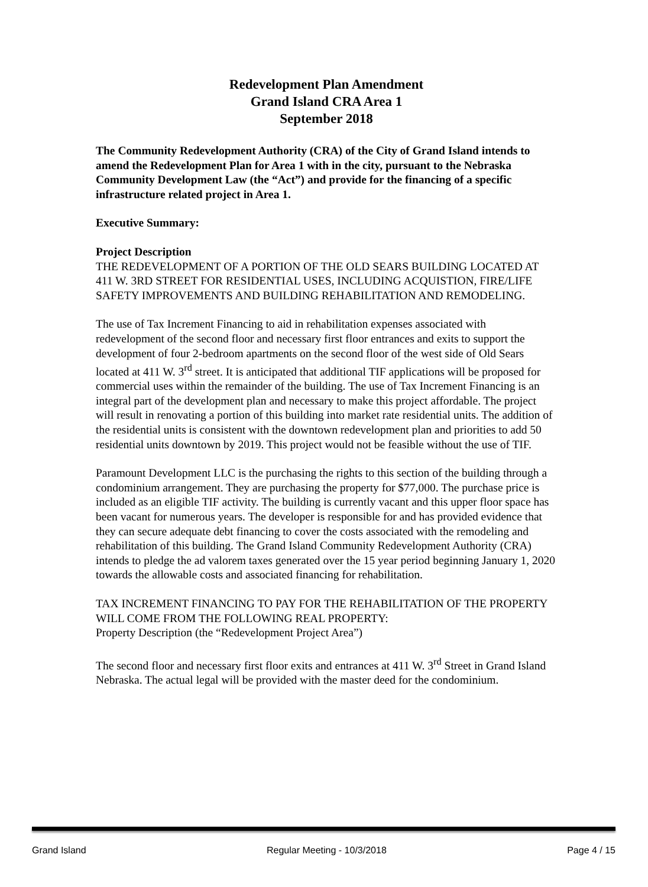Redevelopment Plan Amendment
Grand Island CRA Area 1
September 2018
The Community Redevelopment Authority (CRA) of the City of Grand Island intends to amend the Redevelopment Plan for Area 1 with in the city, pursuant to the Nebraska Community Development Law (the “Act”) and provide for the financing of a specific infrastructure related project in Area 1.
Executive Summary:
Project Description
THE REDEVELOPMENT OF A PORTION OF THE OLD SEARS BUILDING LOCATED AT 411 W. 3RD STREET FOR RESIDENTIAL USES, INCLUDING ACQUISTION, FIRE/LIFE SAFETY IMPROVEMENTS AND BUILDING REHABILITATION AND REMODELING.
The use of Tax Increment Financing to aid in rehabilitation expenses associated with redevelopment of the second floor and necessary first floor entrances and exits to support the development of four 2-bedroom apartments on the second floor of the west side of Old Sears located at 411 W. 3<sup>rd</sup> street. It is anticipated that additional TIF applications will be proposed for commercial uses within the remainder of the building. The use of Tax Increment Financing is an integral part of the development plan and necessary to make this project affordable. The project will result in renovating a portion of this building into market rate residential units. The addition of the residential units is consistent with the downtown redevelopment plan and priorities to add 50 residential units downtown by 2019. This project would not be feasible without the use of TIF.
Paramount Development LLC is the purchasing the rights to this section of the building through a condominium arrangement. They are purchasing the property for $77,000. The purchase price is included as an eligible TIF activity. The building is currently vacant and this upper floor space has been vacant for numerous years. The developer is responsible for and has provided evidence that they can secure adequate debt financing to cover the costs associated with the remodeling and rehabilitation of this building. The Grand Island Community Redevelopment Authority (CRA) intends to pledge the ad valorem taxes generated over the 15 year period beginning January 1, 2020 towards the allowable costs and associated financing for rehabilitation.
TAX INCREMENT FINANCING TO PAY FOR THE REHABILITATION OF THE PROPERTY WILL COME FROM THE FOLLOWING REAL PROPERTY:
Property Description (the “Redevelopment Project Area”)
The second floor and necessary first floor exits and entrances at 411 W. 3<sup>rd</sup> Street in Grand Island Nebraska. The actual legal will be provided with the master deed for the condominium.
Grand Island Regular Meeting - 10/3/2018 Page 4 / 15